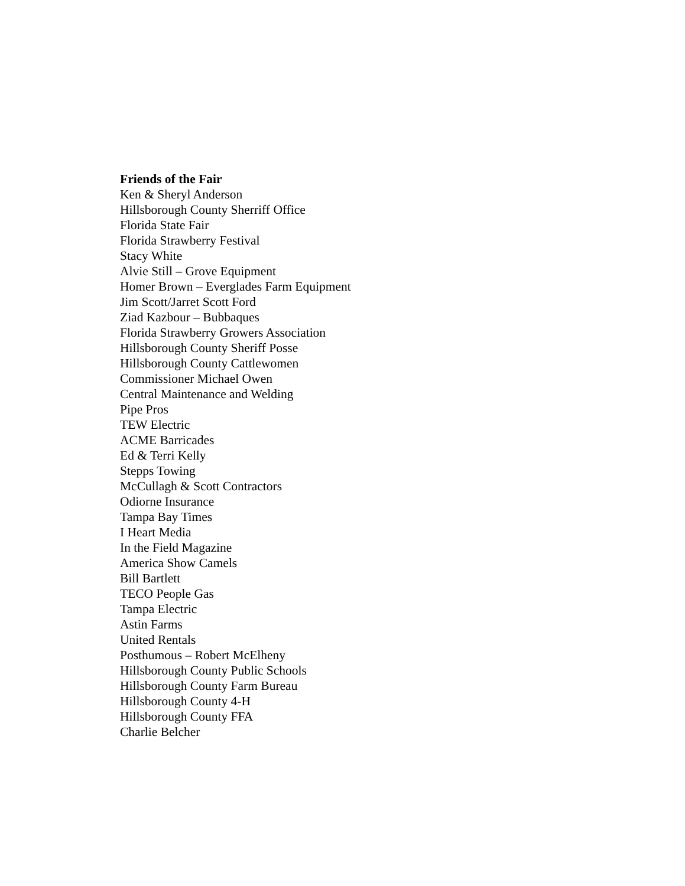Friends of the Fair
Ken & Sheryl Anderson
Hillsborough County Sherriff Office
Florida State Fair
Florida Strawberry Festival
Stacy White
Alvie Still – Grove Equipment
Homer Brown – Everglades Farm Equipment
Jim Scott/Jarret Scott Ford
Ziad Kazbour – Bubbaques
Florida Strawberry Growers Association
Hillsborough County Sheriff Posse
Hillsborough County Cattlewomen
Commissioner Michael Owen
Central Maintenance and Welding
Pipe Pros
TEW Electric
ACME Barricades
Ed & Terri Kelly
Stepps Towing
McCullagh & Scott Contractors
Odiorne Insurance
Tampa Bay Times
I Heart Media
In the Field Magazine
America Show Camels
Bill Bartlett
TECO People Gas
Tampa Electric
Astin Farms
United Rentals
Posthumous – Robert McElheny
Hillsborough County Public Schools
Hillsborough County Farm Bureau
Hillsborough County 4-H
Hillsborough County FFA
Charlie Belcher